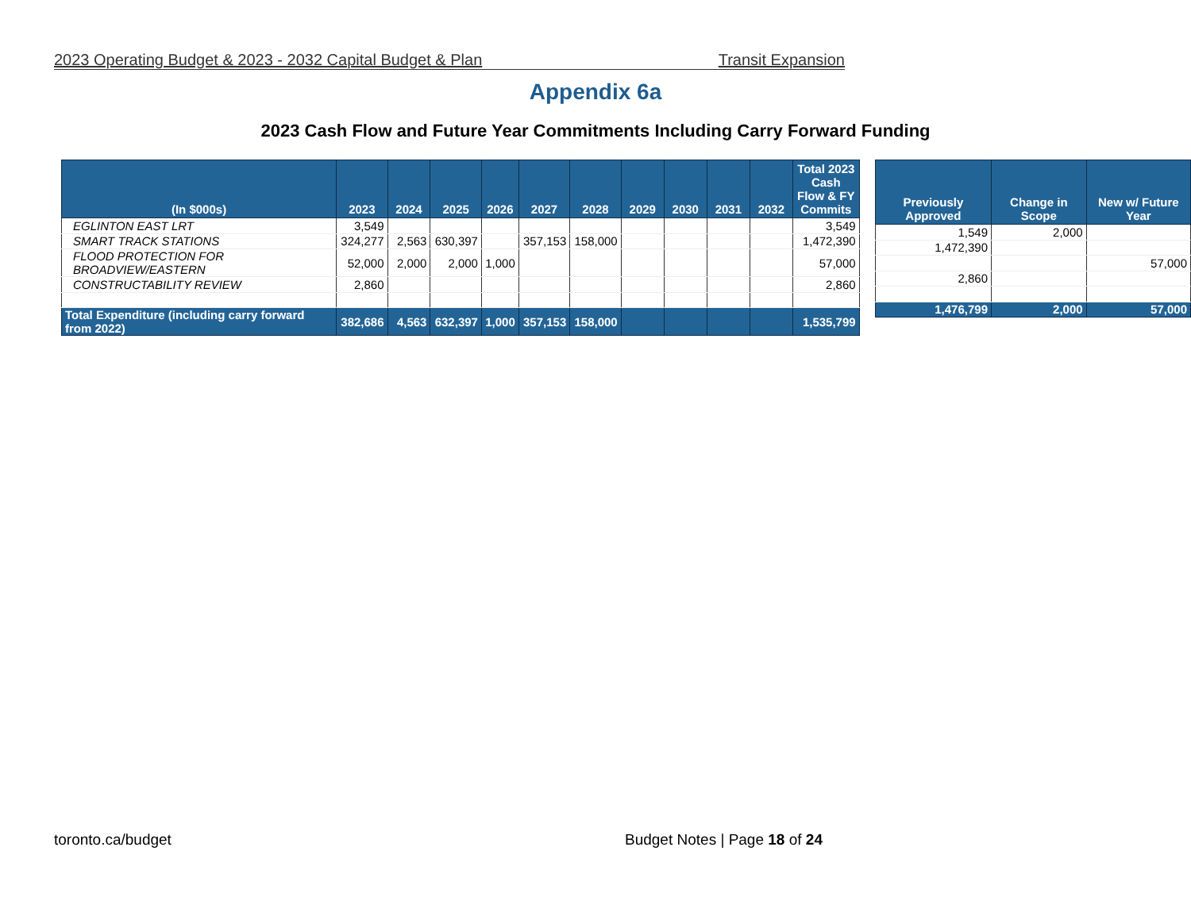2023 Operating Budget & 2023 - 2032 Capital Budget & Plan Transit Expansion
Appendix 6a
2023 Cash Flow and Future Year Commitments Including Carry Forward Funding
| (In $000s) | 2023 | 2024 | 2025 | 2026 | 2027 | 2028 | 2029 | 2030 | 2031 | 2032 | Total 2023 Cash Flow & FY Commits |
| --- | --- | --- | --- | --- | --- | --- | --- | --- | --- | --- | --- |
| EGLINTON EAST LRT | 3,549 | | | | | | | | | | 3,549 |
| SMART TRACK STATIONS | 324,277 | 2,563 | 630,397 | | 357,153 | 158,000 | | | | | 1,472,390 |
| FLOOD PROTECTION FOR BROADVIEW/EASTERN | 52,000 | 2,000 | 2,000 | 1,000 | | | | | | | 57,000 |
| CONSTRUCTABILITY REVIEW | 2,860 | | | | | | | | | | 2,860 |
| Total Expenditure (including carry forward from 2022) | 382,686 | 4,563 | 632,397 | 1,000 | 357,153 | 158,000 | | | | | 1,535,799 |
| Previously Approved | Change in Scope | New w/ Future Year |
| --- | --- | --- |
| 1,549 | 2,000 | |
| 1,472,390 | | |
| | | 57,000 |
| 2,860 | | |
| 1,476,799 | 2,000 | 57,000 |
toronto.ca/budget Budget Notes | Page 18 of 24